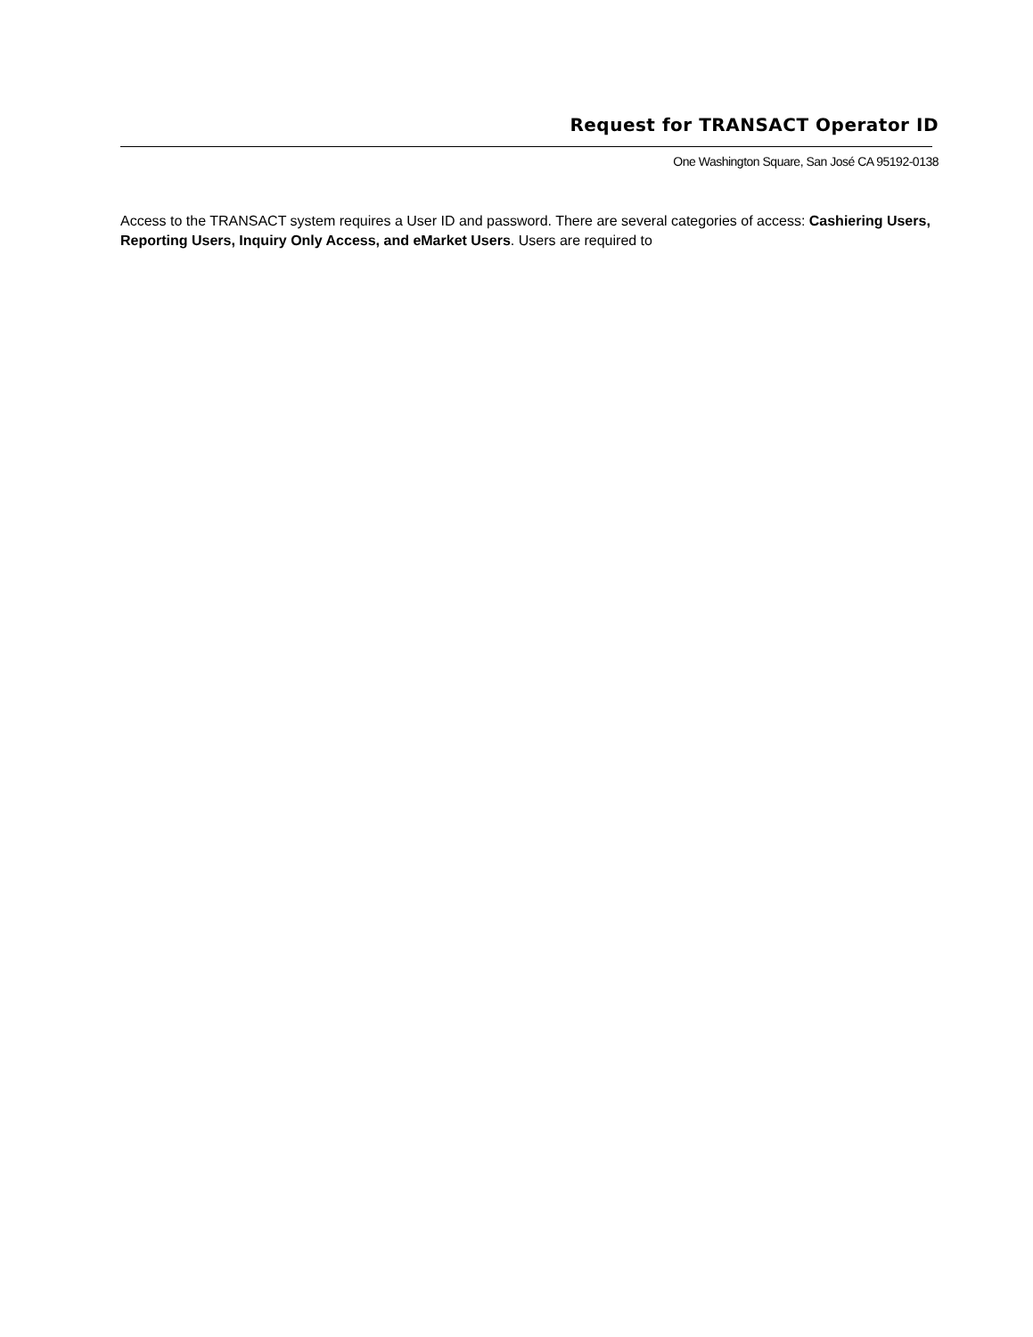Request for TRANSACT Operator ID
One Washington Square, San José CA 95192-0138
Access to the TRANSACT system requires a User ID and password. There are several categories of access: Cashiering Users, Reporting Users, Inquiry Only Access, and eMarket Users. Users are required to